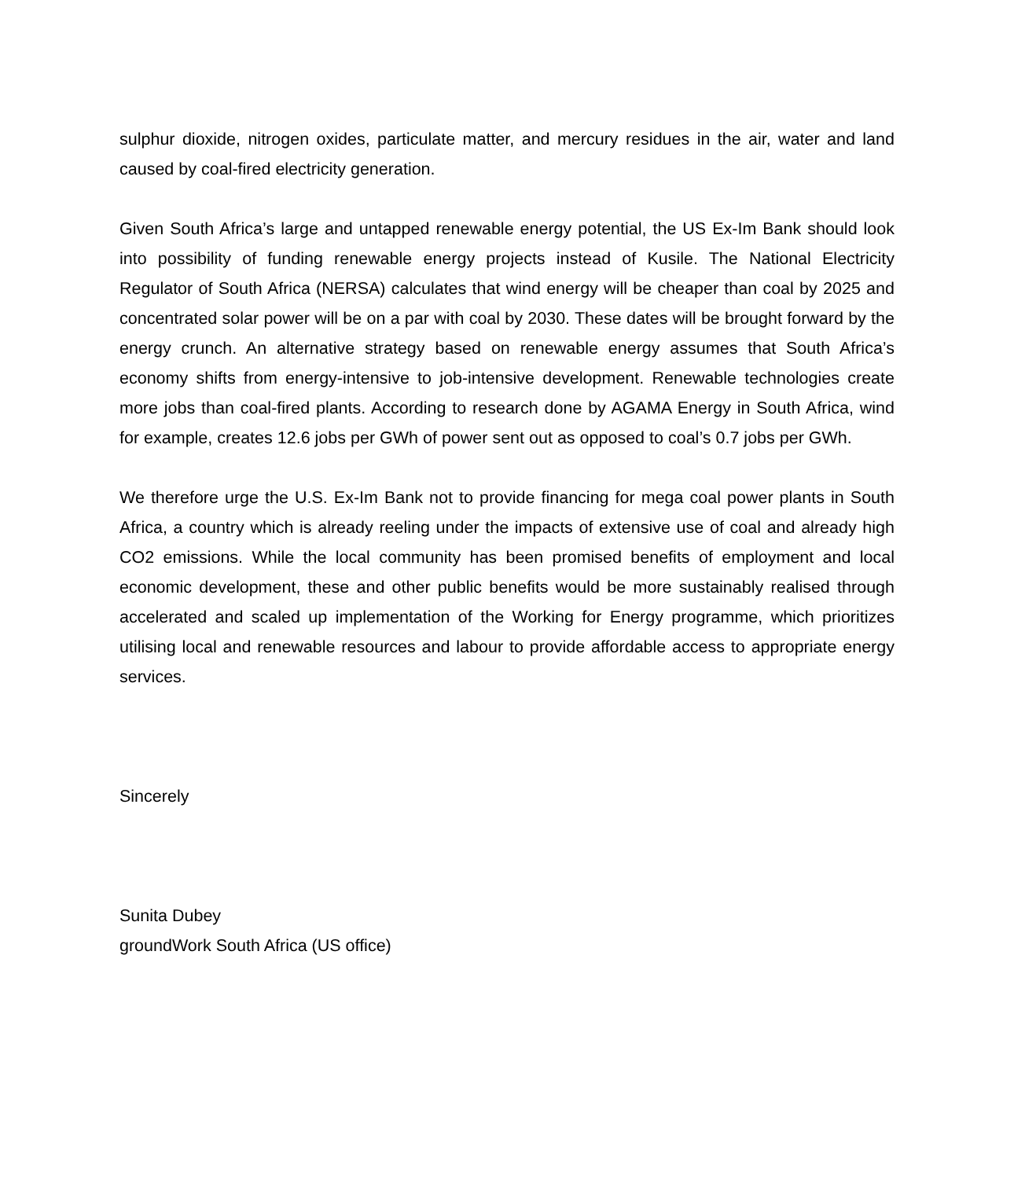sulphur dioxide, nitrogen oxides, particulate matter, and mercury residues in the air, water and land caused by coal-fired electricity generation.
Given South Africa’s large and untapped renewable energy potential, the US Ex-Im Bank should look into possibility of funding renewable energy projects instead of Kusile. The National Electricity Regulator of South Africa (NERSA) calculates that wind energy will be cheaper than coal by 2025 and concentrated solar power will be on a par with coal by 2030. These dates will be brought forward by the energy crunch. An alternative strategy based on renewable energy assumes that South Africa’s economy shifts from energy-intensive to job-intensive development. Renewable technologies create more jobs than coal-fired plants. According to research done by AGAMA Energy in South Africa, wind for example, creates 12.6 jobs per GWh of power sent out as opposed to coal’s 0.7 jobs per GWh.
We therefore urge the U.S. Ex-Im Bank not to provide financing for mega coal power plants in South Africa, a country which is already reeling under the impacts of extensive use of coal and already high CO2 emissions. While the local community has been promised benefits of employment and local economic development, these and other public benefits would be more sustainably realised through accelerated and scaled up implementation of the Working for Energy programme, which prioritizes utilising local and renewable resources and labour to provide affordable access to appropriate energy services.
Sincerely
Sunita Dubey
groundWork South Africa (US office)